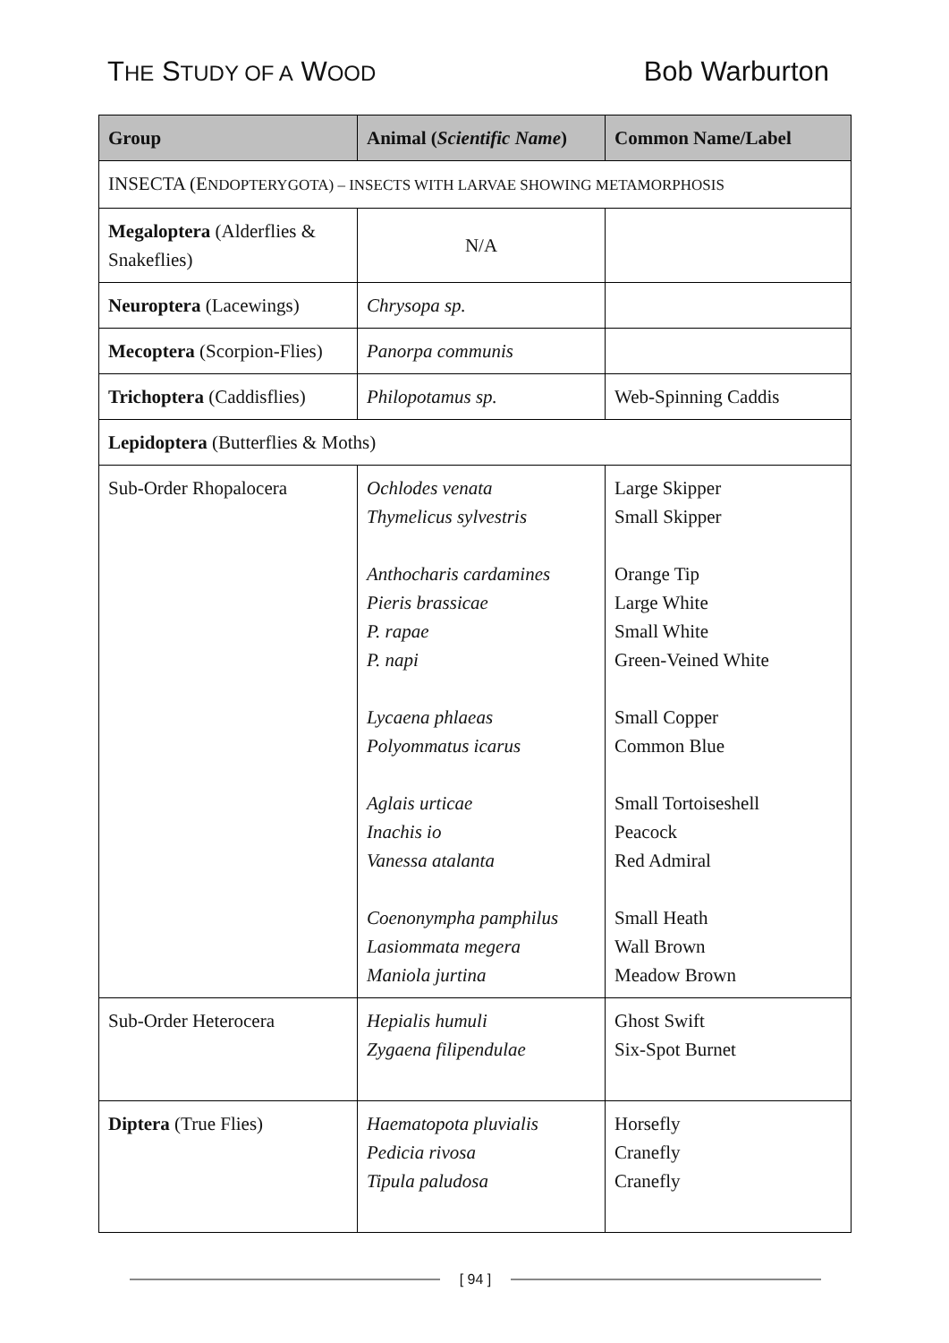THE STUDY OF A WOOD Bob Warburton
| Group | Animal ( Scientific Name ) | Common Name/Label |
| --- | --- | --- |
| INSECTA (E NDOPTERYGOTA) – INSECTS WITH LARVAE SHOWING METAMORPHOSIS | | |
| Megaloptera (Alderflies & Snakeflies) | N/A | |
| Neuroptera (Lacewings) | Chrysopa sp. | |
| Mecoptera (Scorpion-Flies) | Panorpa communis | |
| Trichoptera (Caddisflies) | Philopotamus sp. | Web-Spinning Caddis |
| Lepidoptera (Butterflies & Moths) | | |
| Sub-Order Rhopalocera | Ochlodes venata Thymelicus sylvestris Anthocharis cardamines Pieris brassicae P. rapae P. napi Lycaena phlaeas Polyommatus icarus Aglais urticae Inachis io Vanessa atalanta Coenonympha pamphilus Lasiommata megera Maniola jurtina | Large Skipper Small Skipper Orange Tip Large White Small White Green-Veined White Small Copper Common Blue Small Tortoiseshell Peacock Red Admiral Small Heath Wall Brown Meadow Brown |
| Sub-Order Heterocera | Hepialis humuli Zygaena filipendulae | Ghost Swift Six-Spot Burnet |
| Diptera (True Flies) | Haematopota pluvialis Pedicia rivosa Tipula paludosa | Horsefly Cranefly Cranefly |
[ 94 ]